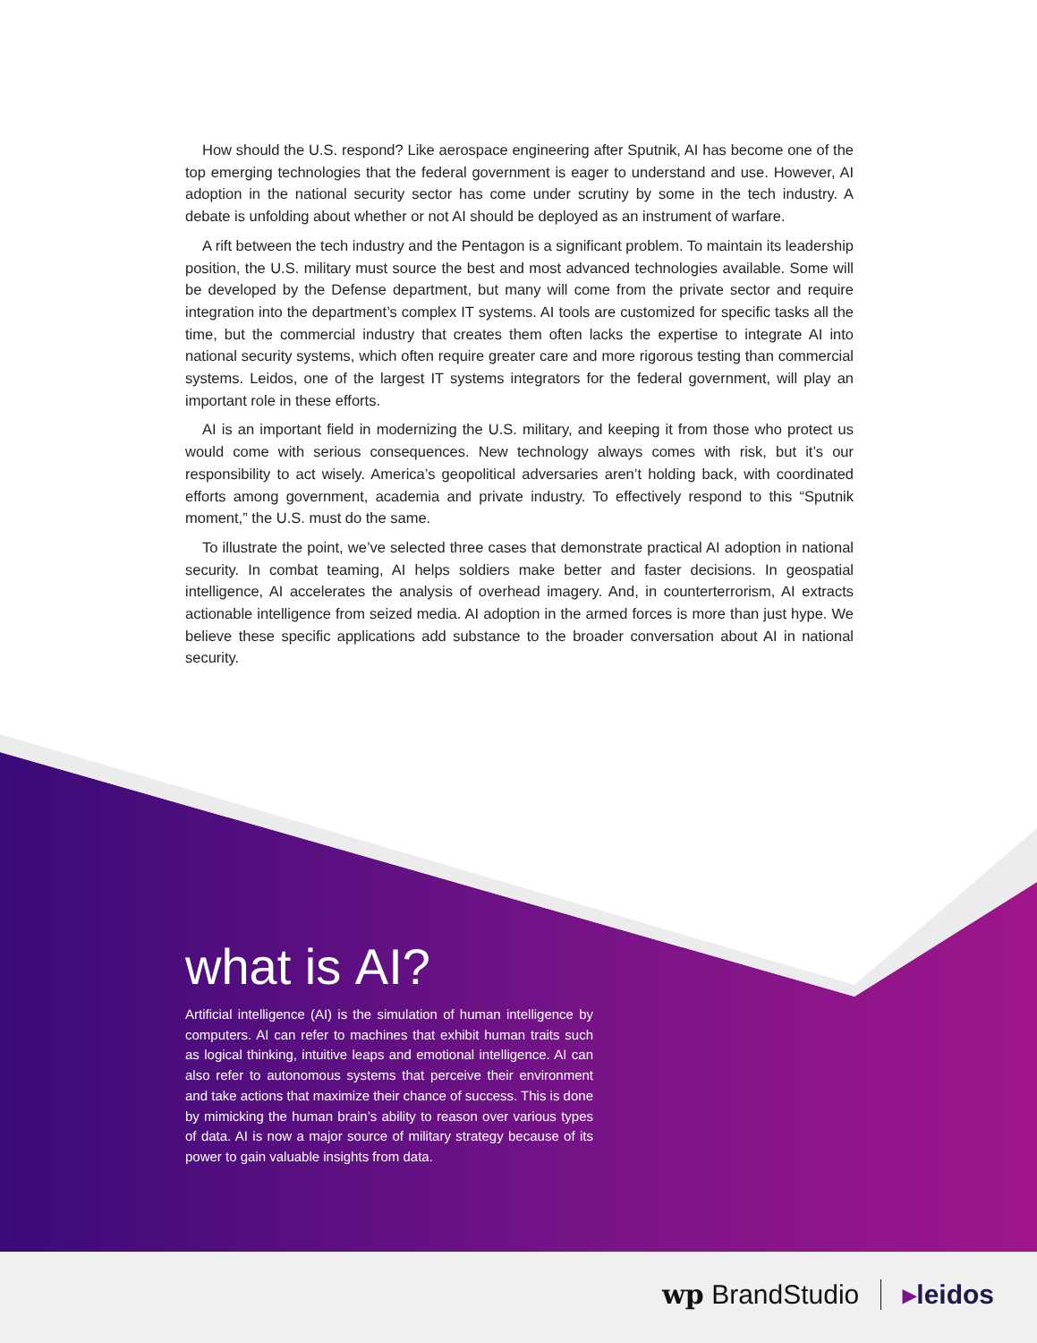How should the U.S. respond? Like aerospace engineering after Sputnik, AI has become one of the top emerging technologies that the federal government is eager to understand and use. However, AI adoption in the national security sector has come under scrutiny by some in the tech industry. A debate is unfolding about whether or not AI should be deployed as an instrument of warfare.
A rift between the tech industry and the Pentagon is a significant problem. To maintain its leadership position, the U.S. military must source the best and most advanced technologies available. Some will be developed by the Defense department, but many will come from the private sector and require integration into the department’s complex IT systems. AI tools are customized for specific tasks all the time, but the commercial industry that creates them often lacks the expertise to integrate AI into national security systems, which often require greater care and more rigorous testing than commercial systems. Leidos, one of the largest IT systems integrators for the federal government, will play an important role in these efforts.
AI is an important field in modernizing the U.S. military, and keeping it from those who protect us would come with serious consequences. New technology always comes with risk, but it’s our responsibility to act wisely. America’s geopolitical adversaries aren’t holding back, with coordinated efforts among government, academia and private industry. To effectively respond to this “Sputnik moment,” the U.S. must do the same.
To illustrate the point, we’ve selected three cases that demonstrate practical AI adoption in national security. In combat teaming, AI helps soldiers make better and faster decisions. In geospatial intelligence, AI accelerates the analysis of overhead imagery. And, in counterterrorism, AI extracts actionable intelligence from seized media. AI adoption in the armed forces is more than just hype. We believe these specific applications add substance to the broader conversation about AI in national security.
what is AI?
Artificial intelligence (AI) is the simulation of human intelligence by computers. AI can refer to machines that exhibit human traits such as logical thinking, intuitive leaps and emotional intelligence. AI can also refer to autonomous systems that perceive their environment and take actions that maximize their chance of success. This is done by mimicking the human brain’s ability to reason over various types of data. AI is now a major source of military strategy because of its power to gain valuable insights from data.
wp BrandStudio ▸leidos